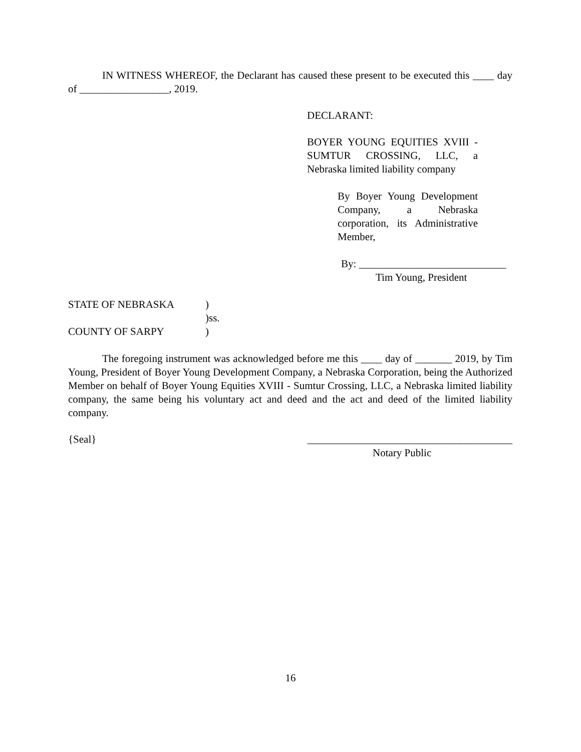IN WITNESS WHEREOF, the Declarant has caused these present to be executed this ____ day of _________________, 2019.
DECLARANT:
BOYER YOUNG EQUITIES XVIII - SUMTUR CROSSING, LLC, a Nebraska limited liability company
By Boyer Young Development Company, a Nebraska corporation, its Administrative Member,
By: ____________________________
Tim Young, President
STATE OF NEBRASKA) )ss. COUNTY OF SARPY)
The foregoing instrument was acknowledged before me this ____ day of _______ 2019, by Tim Young, President of Boyer Young Development Company, a Nebraska Corporation, being the Authorized Member on behalf of Boyer Young Equities XVIII - Sumtur Crossing, LLC, a Nebraska limited liability company, the same being his voluntary act and deed and the act and deed of the limited liability company.
{Seal} _______________________________________
Notary Public
16